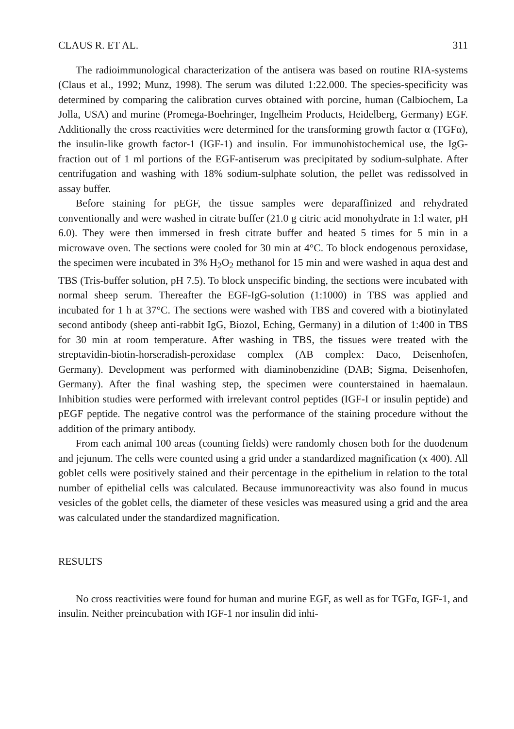CLAUS R. ET AL. 311
The radioimmunological characterization of the antisera was based on routine RIA-systems (Claus et al., 1992; Munz, 1998). The serum was diluted 1:22.000. The species-specificity was determined by comparing the calibration curves obtained with porcine, human (Calbiochem, La Jolla, USA) and murine (Promega-Boehringer, Ingelheim Products, Heidelberg, Germany) EGF. Additionally the cross reactivities were determined for the transforming growth factor α (TGFα), the insulin-like growth factor-1 (IGF-1) and insulin. For immunohistochemical use, the IgG-fraction out of 1 ml portions of the EGF-antiserum was precipitated by sodium-sulphate. After centrifugation and washing with 18% sodium-sulphate solution, the pellet was redissolved in assay buffer.
Before staining for pEGF, the tissue samples were deparaffinized and rehydrated conventionally and were washed in citrate buffer (21.0 g citric acid monohydrate in 1:l water, pH 6.0). They were then immersed in fresh citrate buffer and heated 5 times for 5 min in a microwave oven. The sections were cooled for 30 min at 4°C. To block endogenous peroxidase, the specimen were incubated in 3% H<sub>2</sub>O<sub>2</sub> methanol for 15 min and were washed in aqua dest and TBS (Tris-buffer solution, pH 7.5). To block unspecific binding, the sections were incubated with normal sheep serum. Thereafter the EGF-IgG-solution (1:1000) in TBS was applied and incubated for 1 h at 37°C. The sections were washed with TBS and covered with a biotinylated second antibody (sheep anti-rabbit IgG, Biozol, Eching, Germany) in a dilution of 1:400 in TBS for 30 min at room temperature. After washing in TBS, the tissues were treated with the streptavidin-biotin-horseradish-peroxidase complex (AB complex: Daco, Deisenhofen, Germany). Development was performed with diaminobenzidine (DAB; Sigma, Deisenhofen, Germany). After the final washing step, the specimen were counterstained in haemalaun. Inhibition studies were performed with irrelevant control peptides (IGF-I or insulin peptide) and pEGF peptide. The negative control was the performance of the staining procedure without the addition of the primary antibody.
From each animal 100 areas (counting fields) were randomly chosen both for the duodenum and jejunum. The cells were counted using a grid under a standardized magnification (x 400). All goblet cells were positively stained and their percentage in the epithelium in relation to the total number of epithelial cells was calculated. Because immunoreactivity was also found in mucus vesicles of the goblet cells, the diameter of these vesicles was measured using a grid and the area was calculated under the standardized magnification.
RESULTS
No cross reactivities were found for human and murine EGF, as well as for TGFα, IGF-1, and insulin. Neither preincubation with IGF-1 nor insulin did inhi-